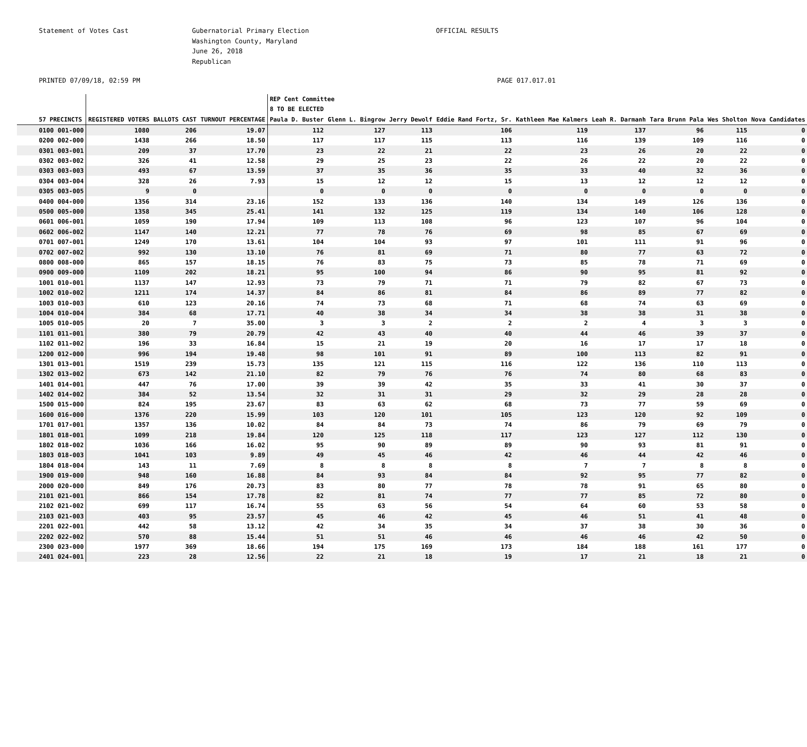Statement of Votes Cast Gubernatorial Primary Election
Washington County, Maryland
June 26, 2018
Republican
OFFICIAL RESULTS
PRINTED 07/09/18, 02:59 PM PAGE 017.017.01
| | | | | REP Cent Committee 8 TO BE ELECTED | | | | | | | | |
| --- | --- | --- | --- | --- | --- | --- | --- | --- | --- | --- | --- | --- |
| 57 PRECINCTS | REGISTERED VOTERS | BALLOTS CAST | TURNOUT PERCENTAGE | Paula D. Buster | Glenn L. Bingrow | Jerry Dewolf | Eddie Rand Fortz, Sr. | Kathleen Mae Kalmers | Leah R. Darmanh | Tara Brunn Pala | Wes Sholton | Nova Candidates |
| 0100 001-000 | 1080 | 206 | 19.07 | 112 | 127 | 113 | 106 | 119 | 137 | 96 | 115 | 0 |
| 0200 002-000 | 1438 | 266 | 18.50 | 117 | 117 | 115 | 113 | 116 | 139 | 109 | 116 | 0 |
| 0301 003-001 | 209 | 37 | 17.70 | 23 | 22 | 21 | 22 | 23 | 26 | 20 | 22 | 0 |
| 0302 003-002 | 326 | 41 | 12.58 | 29 | 25 | 23 | 22 | 26 | 22 | 20 | 22 | 0 |
| 0303 003-003 | 493 | 67 | 13.59 | 37 | 35 | 36 | 35 | 33 | 40 | 32 | 36 | 0 |
| 0304 003-004 | 328 | 26 | 7.93 | 15 | 12 | 12 | 15 | 13 | 12 | 12 | 12 | 0 |
| 0305 003-005 | 9 | 0 | | 0 | 0 | 0 | 0 | 0 | 0 | 0 | 0 | 0 |
| 0400 004-000 | 1356 | 314 | 23.16 | 152 | 133 | 136 | 140 | 134 | 149 | 126 | 136 | 0 |
| 0500 005-000 | 1358 | 345 | 25.41 | 141 | 132 | 125 | 119 | 134 | 140 | 106 | 128 | 0 |
| 0601 006-001 | 1059 | 190 | 17.94 | 109 | 113 | 108 | 96 | 123 | 107 | 96 | 104 | 0 |
| 0602 006-002 | 1147 | 140 | 12.21 | 77 | 78 | 76 | 69 | 98 | 85 | 67 | 69 | 0 |
| 0701 007-001 | 1249 | 170 | 13.61 | 104 | 104 | 93 | 97 | 101 | 111 | 91 | 96 | 0 |
| 0702 007-002 | 992 | 130 | 13.10 | 76 | 81 | 69 | 71 | 80 | 77 | 63 | 72 | 0 |
| 0800 008-000 | 865 | 157 | 18.15 | 76 | 83 | 75 | 73 | 85 | 78 | 71 | 69 | 0 |
| 0900 009-000 | 1109 | 202 | 18.21 | 95 | 100 | 94 | 86 | 90 | 95 | 81 | 92 | 0 |
| 1001 010-001 | 1137 | 147 | 12.93 | 73 | 79 | 71 | 71 | 79 | 82 | 67 | 73 | 0 |
| 1002 010-002 | 1211 | 174 | 14.37 | 84 | 86 | 81 | 84 | 86 | 89 | 77 | 82 | 0 |
| 1003 010-003 | 610 | 123 | 20.16 | 74 | 73 | 68 | 71 | 68 | 74 | 63 | 69 | 0 |
| 1004 010-004 | 384 | 68 | 17.71 | 40 | 38 | 34 | 34 | 38 | 38 | 31 | 38 | 0 |
| 1005 010-005 | 20 | 7 | 35.00 | 3 | 3 | 2 | 2 | 2 | 4 | 3 | 3 | 0 |
| 1101 011-001 | 380 | 79 | 20.79 | 42 | 43 | 40 | 40 | 44 | 46 | 39 | 37 | 0 |
| 1102 011-002 | 196 | 33 | 16.84 | 15 | 21 | 19 | 20 | 16 | 17 | 17 | 18 | 0 |
| 1200 012-000 | 996 | 194 | 19.48 | 98 | 101 | 91 | 89 | 100 | 113 | 82 | 91 | 0 |
| 1301 013-001 | 1519 | 239 | 15.73 | 135 | 121 | 115 | 116 | 122 | 136 | 110 | 113 | 0 |
| 1302 013-002 | 673 | 142 | 21.10 | 82 | 79 | 76 | 76 | 74 | 80 | 68 | 83 | 0 |
| 1401 014-001 | 447 | 76 | 17.00 | 39 | 39 | 42 | 35 | 33 | 41 | 30 | 37 | 0 |
| 1402 014-002 | 384 | 52 | 13.54 | 32 | 31 | 31 | 29 | 32 | 29 | 28 | 28 | 0 |
| 1500 015-000 | 824 | 195 | 23.67 | 83 | 63 | 62 | 68 | 73 | 77 | 59 | 69 | 0 |
| 1600 016-000 | 1376 | 220 | 15.99 | 103 | 120 | 101 | 105 | 123 | 120 | 92 | 109 | 0 |
| 1701 017-001 | 1357 | 136 | 10.02 | 84 | 84 | 73 | 74 | 86 | 79 | 69 | 79 | 0 |
| 1801 018-001 | 1099 | 218 | 19.84 | 120 | 125 | 118 | 117 | 123 | 127 | 112 | 130 | 0 |
| 1802 018-002 | 1036 | 166 | 16.02 | 95 | 90 | 89 | 89 | 90 | 93 | 81 | 91 | 0 |
| 1803 018-003 | 1041 | 103 | 9.89 | 49 | 45 | 46 | 42 | 46 | 44 | 42 | 46 | 0 |
| 1804 018-004 | 143 | 11 | 7.69 | 8 | 8 | 8 | 8 | 7 | 7 | 8 | 8 | 0 |
| 1900 019-000 | 948 | 160 | 16.88 | 84 | 93 | 84 | 84 | 92 | 95 | 77 | 82 | 0 |
| 2000 020-000 | 849 | 176 | 20.73 | 83 | 80 | 77 | 78 | 78 | 91 | 65 | 80 | 0 |
| 2101 021-001 | 866 | 154 | 17.78 | 82 | 81 | 74 | 77 | 77 | 85 | 72 | 80 | 0 |
| 2102 021-002 | 699 | 117 | 16.74 | 55 | 63 | 56 | 54 | 64 | 60 | 53 | 58 | 0 |
| 2103 021-003 | 403 | 95 | 23.57 | 45 | 46 | 42 | 45 | 46 | 51 | 41 | 48 | 0 |
| 2201 022-001 | 442 | 58 | 13.12 | 42 | 34 | 35 | 34 | 37 | 38 | 30 | 36 | 0 |
| 2202 022-002 | 570 | 88 | 15.44 | 51 | 51 | 46 | 46 | 46 | 46 | 42 | 50 | 0 |
| 2300 023-000 | 1977 | 369 | 18.66 | 194 | 175 | 169 | 173 | 184 | 188 | 161 | 177 | 0 |
| 2401 024-001 | 223 | 28 | 12.56 | 22 | 21 | 18 | 19 | 17 | 21 | 18 | 21 | 0 |